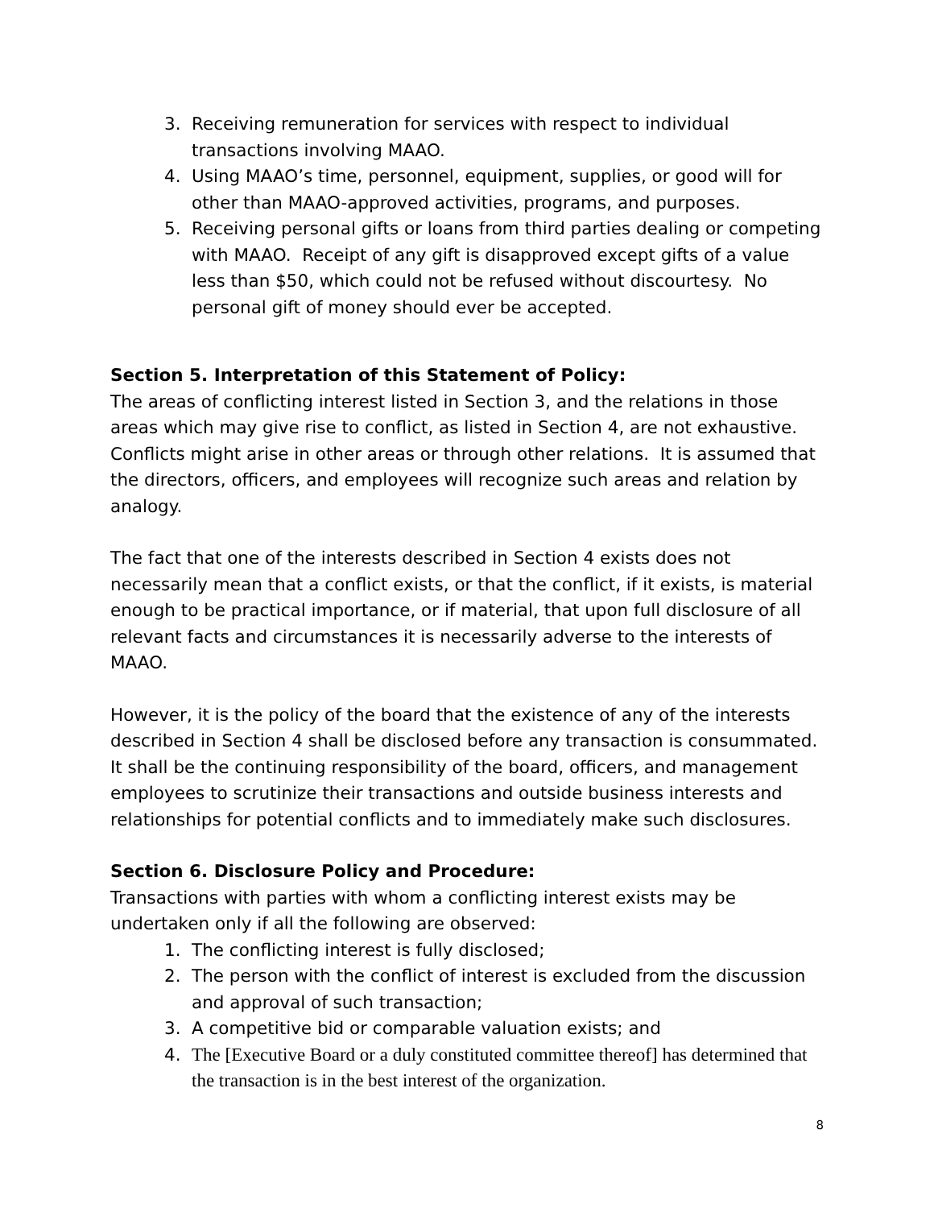3. Receiving remuneration for services with respect to individual transactions involving MAAO.
4. Using MAAO’s time, personnel, equipment, supplies, or good will for other than MAAO-approved activities, programs, and purposes.
5. Receiving personal gifts or loans from third parties dealing or competing with MAAO. Receipt of any gift is disapproved except gifts of a value less than $50, which could not be refused without discourtesy. No personal gift of money should ever be accepted.
Section 5. Interpretation of this Statement of Policy:
The areas of conflicting interest listed in Section 3, and the relations in those areas which may give rise to conflict, as listed in Section 4, are not exhaustive. Conflicts might arise in other areas or through other relations. It is assumed that the directors, officers, and employees will recognize such areas and relation by analogy.
The fact that one of the interests described in Section 4 exists does not necessarily mean that a conflict exists, or that the conflict, if it exists, is material enough to be practical importance, or if material, that upon full disclosure of all relevant facts and circumstances it is necessarily adverse to the interests of MAAO.
However, it is the policy of the board that the existence of any of the interests described in Section 4 shall be disclosed before any transaction is consummated. It shall be the continuing responsibility of the board, officers, and management employees to scrutinize their transactions and outside business interests and relationships for potential conflicts and to immediately make such disclosures.
Section 6. Disclosure Policy and Procedure:
Transactions with parties with whom a conflicting interest exists may be undertaken only if all the following are observed:
1. The conflicting interest is fully disclosed;
2. The person with the conflict of interest is excluded from the discussion and approval of such transaction;
3. A competitive bid or comparable valuation exists; and
4. The [Executive Board or a duly constituted committee thereof] has determined that the transaction is in the best interest of the organization.
8